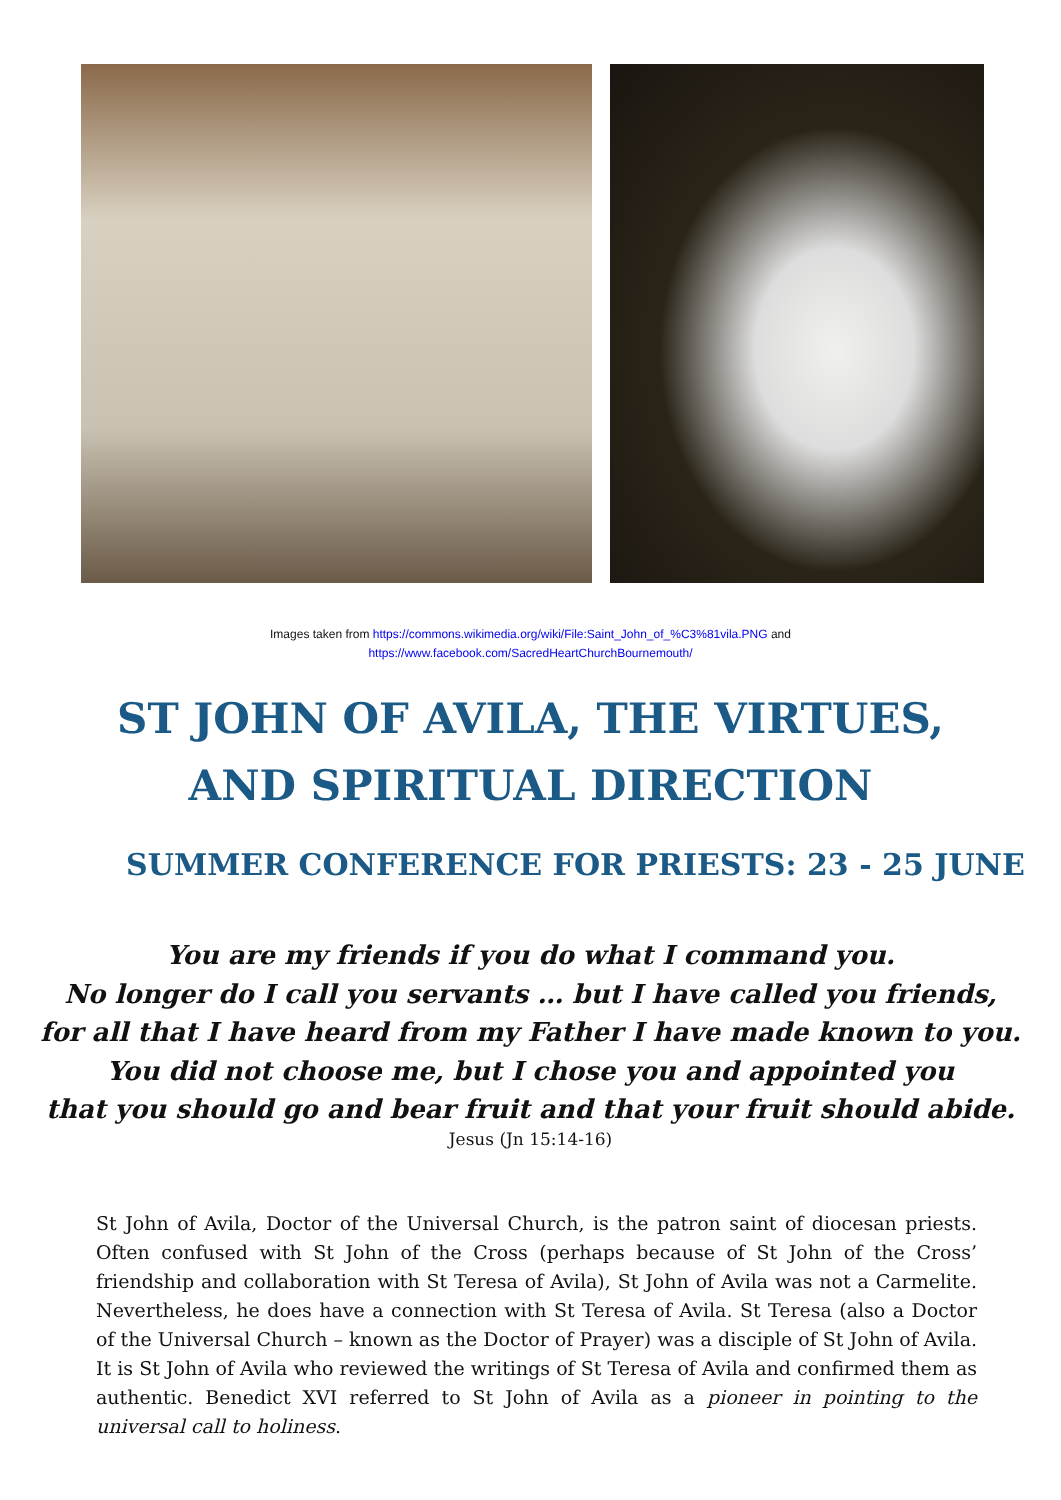Images taken from https://commons.wikimedia.org/wiki/File:Saint_John_of_%C3%81vila.PNG and
https://www.facebook.com/SacredHeartChurchBournemouth/
ST JOHN OF AVILA, THE VIRTUES, AND SPIRITUAL DIRECTION
SUMMER CONFERENCE FOR PRIESTS: 23 - 25 JUNE
You are my friends if you do what I command you.
No longer do I call you servants … but I have called you friends,
for all that I have heard from my Father I have made known to you.
You did not choose me, but I chose you and appointed you
that you should go and bear fruit and that your fruit should abide.
Jesus (Jn 15:14-16)
St John of Avila, Doctor of the Universal Church, is the patron saint of diocesan priests. Often confused with St John of the Cross (perhaps because of St John of the Cross’ friendship and collaboration with St Teresa of Avila), St John of Avila was not a Carmelite. Nevertheless, he does have a connection with St Teresa of Avila. St Teresa (also a Doctor of the Universal Church – known as the Doctor of Prayer) was a disciple of St John of Avila. It is St John of Avila who reviewed the writings of St Teresa of Avila and confirmed them as authentic. Benedict XVI referred to St John of Avila as a pioneer in pointing to the universal call to holiness.